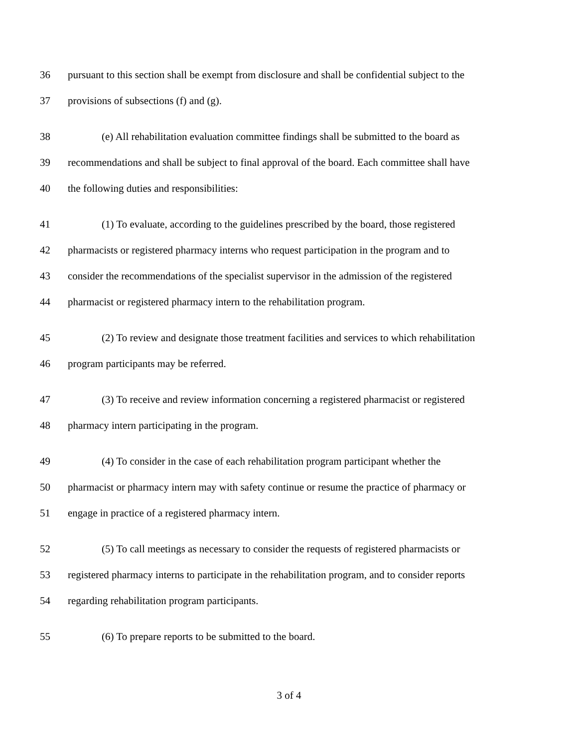36 pursuant to this section shall be exempt from disclosure and shall be confidential subject to the
37 provisions of subsections (f) and (g).
38 (e) All rehabilitation evaluation committee findings shall be submitted to the board as
39 recommendations and shall be subject to final approval of the board. Each committee shall have
40 the following duties and responsibilities:
41 (1) To evaluate, according to the guidelines prescribed by the board, those registered
42 pharmacists or registered pharmacy interns who request participation in the program and to
43 consider the recommendations of the specialist supervisor in the admission of the registered
44 pharmacist or registered pharmacy intern to the rehabilitation program.
45 (2) To review and designate those treatment facilities and services to which rehabilitation
46 program participants may be referred.
47 (3) To receive and review information concerning a registered pharmacist or registered
48 pharmacy intern participating in the program.
49 (4) To consider in the case of each rehabilitation program participant whether the
50 pharmacist or pharmacy intern may with safety continue or resume the practice of pharmacy or
51 engage in practice of a registered pharmacy intern.
52 (5) To call meetings as necessary to consider the requests of registered pharmacists or
53 registered pharmacy interns to participate in the rehabilitation program, and to consider reports
54 regarding rehabilitation program participants.
55 (6) To prepare reports to be submitted to the board.
3 of 4